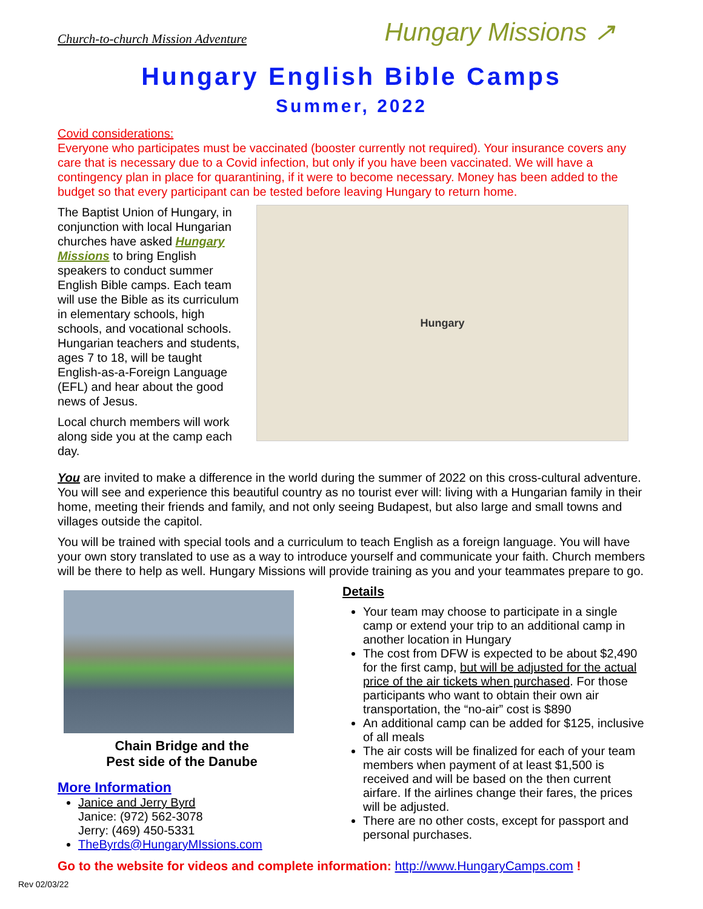Church-to-church Mission Adventure Hungary Missions ↗
Hungary English Bible Camps
Summer, 2022
Covid considerations:
Everyone who participates must be vaccinated (booster currently not required). Your insurance covers any care that is necessary due to a Covid infection, but only if you have been vaccinated. We will have a contingency plan in place for quarantining, if it were to become necessary. Money has been added to the budget so that every participant can be tested before leaving Hungary to return home.
The Baptist Union of Hungary, in conjunction with local Hungarian churches have asked Hungary Missions to bring English speakers to conduct summer English Bible camps. Each team will use the Bible as its curriculum in elementary schools, high schools, and vocational schools. Hungarian teachers and students, ages 7 to 18, will be taught English-as-a-Foreign Language (EFL) and hear about the good news of Jesus.
Local church members will work along side you at the camp each day.
Hungary
You are invited to make a difference in the world during the summer of 2022 on this cross-cultural adventure. You will see and experience this beautiful country as no tourist ever will: living with a Hungarian family in their home, meeting their friends and family, and not only seeing Budapest, but also large and small towns and villages outside the capitol.
You will be trained with special tools and a curriculum to teach English as a foreign language. You will have your own story translated to use as a way to introduce yourself and communicate your faith. Church members will be there to help as well. Hungary Missions will provide training as you and your teammates prepare to go.
Chain Bridge and the
Pest side of the Danube
More Information
Janice and Jerry Byrd
Janice: (972) 562-3078
Jerry: (469) 450-5331
TheByrds@HungaryMIssions.com
Details
Your team may choose to participate in a single camp or extend your trip to an additional camp in another location in Hungary
The cost from DFW is expected to be about $2,490 for the first camp, but will be adjusted for the actual price of the air tickets when purchased. For those participants who want to obtain their own air transportation, the “no-air” cost is $890
An additional camp can be added for $125, inclusive of all meals
The air costs will be finalized for each of your team members when payment of at least $1,500 is received and will be based on the then current airfare. If the airlines change their fares, the prices will be adjusted.
There are no other costs, except for passport and personal purchases.
Go to the website for videos and complete information: http://www.HungaryCamps.com !
Rev 02/03/22